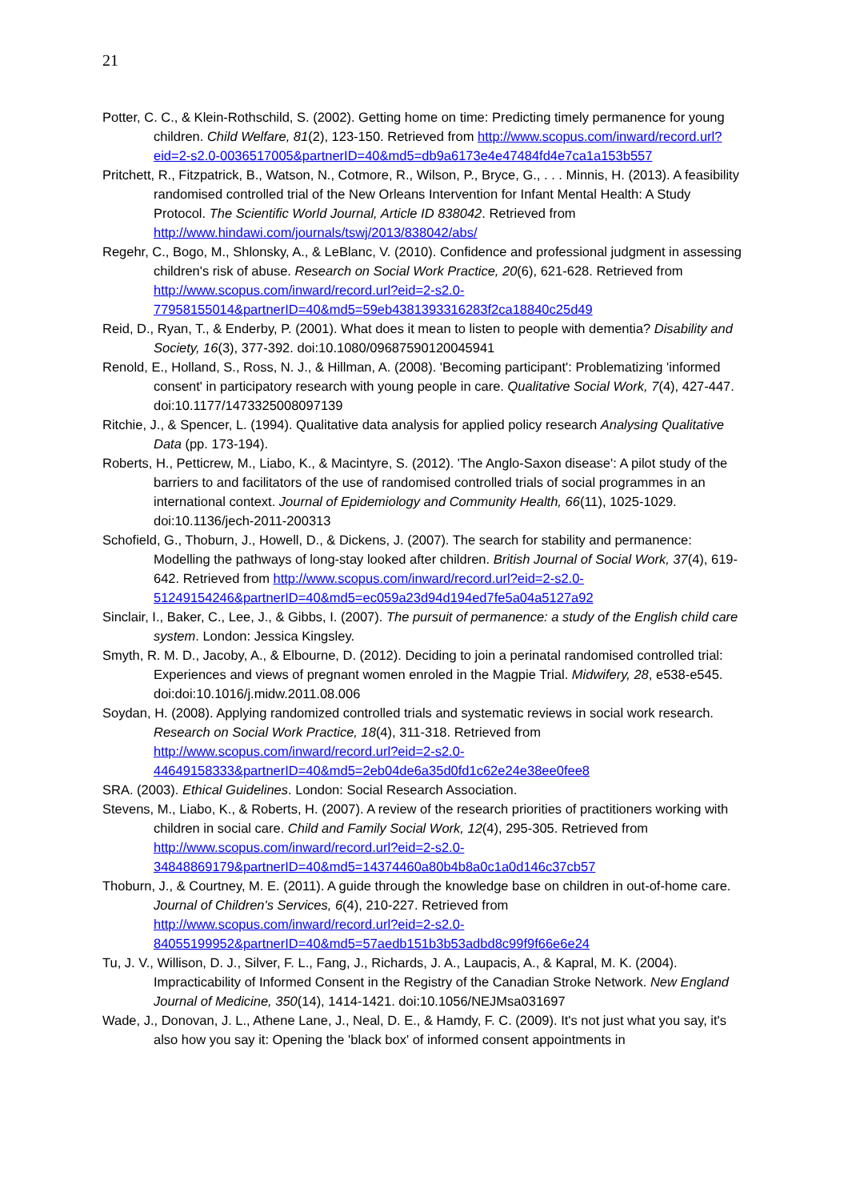21
Potter, C. C., & Klein-Rothschild, S. (2002). Getting home on time: Predicting timely permanence for young children. Child Welfare, 81(2), 123-150. Retrieved from http://www.scopus.com/inward/record.url?eid=2-s2.0-0036517005&partnerID=40&md5=db9a6173e4e47484fd4e7ca1a153b557
Pritchett, R., Fitzpatrick, B., Watson, N., Cotmore, R., Wilson, P., Bryce, G., . . . Minnis, H. (2013). A feasibility randomised controlled trial of the New Orleans Intervention for Infant Mental Health: A Study Protocol. The Scientific World Journal, Article ID 838042. Retrieved from http://www.hindawi.com/journals/tswj/2013/838042/abs/
Regehr, C., Bogo, M., Shlonsky, A., & LeBlanc, V. (2010). Confidence and professional judgment in assessing children's risk of abuse. Research on Social Work Practice, 20(6), 621-628. Retrieved from http://www.scopus.com/inward/record.url?eid=2-s2.0-77958155014&partnerID=40&md5=59eb4381393316283f2ca18840c25d49
Reid, D., Ryan, T., & Enderby, P. (2001). What does it mean to listen to people with dementia? Disability and Society, 16(3), 377-392. doi:10.1080/09687590120045941
Renold, E., Holland, S., Ross, N. J., & Hillman, A. (2008). 'Becoming participant': Problematizing 'informed consent' in participatory research with young people in care. Qualitative Social Work, 7(4), 427-447. doi:10.1177/1473325008097139
Ritchie, J., & Spencer, L. (1994). Qualitative data analysis for applied policy research Analysing Qualitative Data (pp. 173-194).
Roberts, H., Petticrew, M., Liabo, K., & Macintyre, S. (2012). 'The Anglo-Saxon disease': A pilot study of the barriers to and facilitators of the use of randomised controlled trials of social programmes in an international context. Journal of Epidemiology and Community Health, 66(11), 1025-1029. doi:10.1136/jech-2011-200313
Schofield, G., Thoburn, J., Howell, D., & Dickens, J. (2007). The search for stability and permanence: Modelling the pathways of long-stay looked after children. British Journal of Social Work, 37(4), 619-642. Retrieved from http://www.scopus.com/inward/record.url?eid=2-s2.0-51249154246&partnerID=40&md5=ec059a23d94d194ed7fe5a04a5127a92
Sinclair, I., Baker, C., Lee, J., & Gibbs, I. (2007). The pursuit of permanence: a study of the English child care system. London: Jessica Kingsley.
Smyth, R. M. D., Jacoby, A., & Elbourne, D. (2012). Deciding to join a perinatal randomised controlled trial: Experiences and views of pregnant women enroled in the Magpie Trial. Midwifery, 28, e538-e545. doi:doi:10.1016/j.midw.2011.08.006
Soydan, H. (2008). Applying randomized controlled trials and systematic reviews in social work research. Research on Social Work Practice, 18(4), 311-318. Retrieved from http://www.scopus.com/inward/record.url?eid=2-s2.0-44649158333&partnerID=40&md5=2eb04de6a35d0fd1c62e24e38ee0fee8
SRA. (2003). Ethical Guidelines. London: Social Research Association.
Stevens, M., Liabo, K., & Roberts, H. (2007). A review of the research priorities of practitioners working with children in social care. Child and Family Social Work, 12(4), 295-305. Retrieved from http://www.scopus.com/inward/record.url?eid=2-s2.0-34848869179&partnerID=40&md5=14374460a80b4b8a0c1a0d146c37cb57
Thoburn, J., & Courtney, M. E. (2011). A guide through the knowledge base on children in out-of-home care. Journal of Children's Services, 6(4), 210-227. Retrieved from http://www.scopus.com/inward/record.url?eid=2-s2.0-84055199952&partnerID=40&md5=57aedb151b3b53adbd8c99f9f66e6e24
Tu, J. V., Willison, D. J., Silver, F. L., Fang, J., Richards, J. A., Laupacis, A., & Kapral, M. K. (2004). Impracticability of Informed Consent in the Registry of the Canadian Stroke Network. New England Journal of Medicine, 350(14), 1414-1421. doi:10.1056/NEJMsa031697
Wade, J., Donovan, J. L., Athene Lane, J., Neal, D. E., & Hamdy, F. C. (2009). It's not just what you say, it's also how you say it: Opening the 'black box' of informed consent appointments in